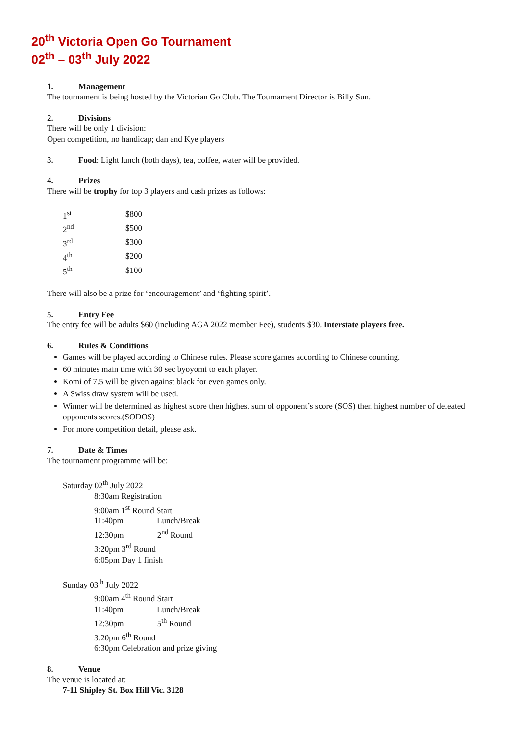20<sup>th</sup> Victoria Open Go Tournament
02<sup>th</sup> – 03<sup>th</sup> July 2022
1. Management
The tournament is being hosted by the Victorian Go Club. The Tournament Director is Billy Sun.
2. Divisions
There will be only 1 division:
Open competition, no handicap; dan and Kye players
3. Food: Light lunch (both days), tea, coffee, water will be provided.
4. Prizes
There will be trophy for top 3 players and cash prizes as follows:
| 1<sup>st</sup> | $800 |
| 2<sup>nd</sup> | $500 |
| 3<sup>rd</sup> | $300 |
| 4<sup>th</sup> | $200 |
| 5<sup>th</sup> | $100 |
There will also be a prize for ‘encouragement’ and ‘fighting spirit’.
5. Entry Fee
The entry fee will be adults $60 (including AGA 2022 member Fee), students $30. Interstate players free.
6. Rules & Conditions
Games will be played according to Chinese rules. Please score games according to Chinese counting.
60 minutes main time with 30 sec byoyomi to each player.
Komi of 7.5 will be given against black for even games only.
A Swiss draw system will be used.
Winner will be determined as highest score then highest sum of opponent’s score (SOS) then highest number of defeated opponents scores.(SODOS)
For more competition detail, please ask.
7. Date & Times
The tournament programme will be:
Saturday 02<sup>th</sup> July 2022
8:30am Registration
9:00am 1<sup>st</sup> Round Start
11:40pm Lunch/Break
12:30pm 2<sup>nd</sup> Round
3:20pm 3<sup>rd</sup> Round
6:05pm Day 1 finish
Sunday 03<sup>th</sup> July 2022
9:00am 4<sup>th</sup> Round Start
11:40pm Lunch/Break
12:30pm 5<sup>th</sup> Round
3:20pm 6<sup>th</sup> Round
6:30pm Celebration and prize giving
8. Venue
The venue is located at:
7-11 Shipley St. Box Hill Vic. 3128